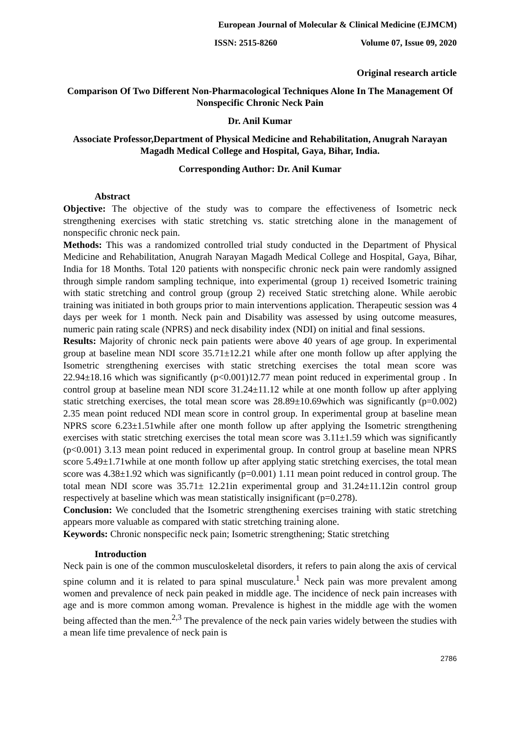European Journal of Molecular & Clinical Medicine (EJMCM)
ISSN: 2515-8260 Volume 07, Issue 09, 2020
Original research article
Comparison Of Two Different Non-Pharmacological Techniques Alone In The Management Of Nonspecific Chronic Neck Pain
Dr. Anil Kumar
Associate Professor,Department of Physical Medicine and Rehabilitation, Anugrah Narayan Magadh Medical College and Hospital, Gaya, Bihar, India.
Corresponding Author: Dr. Anil Kumar
Abstract
Objective: The objective of the study was to compare the effectiveness of Isometric neck strengthening exercises with static stretching vs. static stretching alone in the management of nonspecific chronic neck pain.
Methods: This was a randomized controlled trial study conducted in the Department of Physical Medicine and Rehabilitation, Anugrah Narayan Magadh Medical College and Hospital, Gaya, Bihar, India for 18 Months. Total 120 patients with nonspecific chronic neck pain were randomly assigned through simple random sampling technique, into experimental (group 1) received Isometric training with static stretching and control group (group 2) received Static stretching alone. While aerobic training was initiated in both groups prior to main interventions application. Therapeutic session was 4 days per week for 1 month. Neck pain and Disability was assessed by using outcome measures, numeric pain rating scale (NPRS) and neck disability index (NDI) on initial and final sessions.
Results: Majority of chronic neck pain patients were above 40 years of age group. In experimental group at baseline mean NDI score 35.71±12.21 while after one month follow up after applying the Isometric strengthening exercises with static stretching exercises the total mean score was 22.94±18.16 which was significantly (p<0.001)12.77 mean point reduced in experimental group . In control group at baseline mean NDI score 31.24±11.12 while at one month follow up after applying static stretching exercises, the total mean score was 28.89±10.69which was significantly (p=0.002) 2.35 mean point reduced NDI mean score in control group. In experimental group at baseline mean NPRS score 6.23±1.51while after one month follow up after applying the Isometric strengthening exercises with static stretching exercises the total mean score was 3.11±1.59 which was significantly (p<0.001) 3.13 mean point reduced in experimental group. In control group at baseline mean NPRS score 5.49±1.71while at one month follow up after applying static stretching exercises, the total mean score was 4.38±1.92 which was significantly (p=0.001) 1.11 mean point reduced in control group. The total mean NDI score was 35.71± 12.21in experimental group and 31.24±11.12in control group respectively at baseline which was mean statistically insignificant (p=0.278).
Conclusion: We concluded that the Isometric strengthening exercises training with static stretching appears more valuable as compared with static stretching training alone.
Keywords: Chronic nonspecific neck pain; Isometric strengthening; Static stretching
Introduction
Neck pain is one of the common musculoskeletal disorders, it refers to pain along the axis of cervical spine column and it is related to para spinal musculature.<sup>1</sup> Neck pain was more prevalent among women and prevalence of neck pain peaked in middle age. The incidence of neck pain increases with age and is more common among woman. Prevalence is highest in the middle age with the women being affected than the men.<sup>2,3</sup> The prevalence of the neck pain varies widely between the studies with a mean life time prevalence of neck pain is
2786